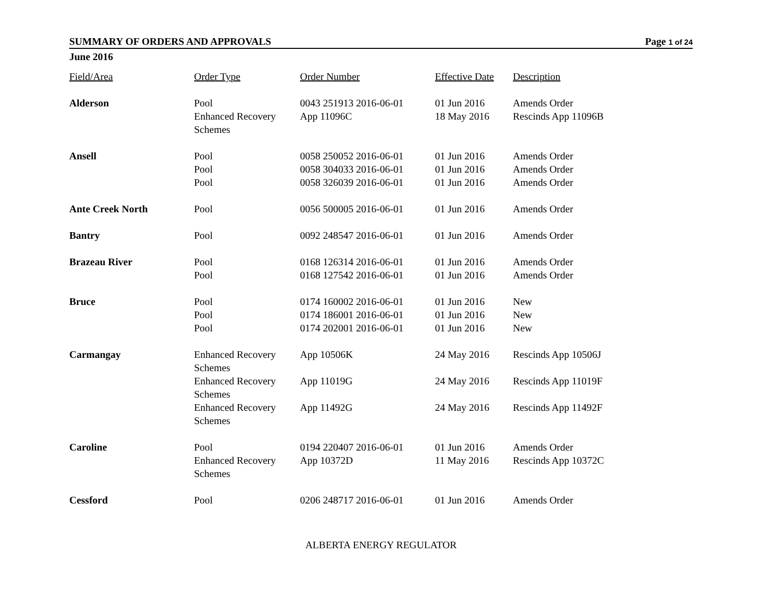SUMMARY OF ORDERS AND APPROVALS Page 1 of 24
June 2016
| Field/Area | Order Type | Order Number | Effective Date | Description |
| --- | --- | --- | --- | --- |
| Alderson | Pool | 0043 251913 2016-06-01 | 01 Jun 2016 | Amends Order |
| | Enhanced Recovery Schemes | App 11096C | 18 May 2016 | Rescinds App 11096B |
| Ansell | Pool | 0058 250052 2016-06-01 | 01 Jun 2016 | Amends Order |
| | Pool | 0058 304033 2016-06-01 | 01 Jun 2016 | Amends Order |
| | Pool | 0058 326039 2016-06-01 | 01 Jun 2016 | Amends Order |
| Ante Creek North | Pool | 0056 500005 2016-06-01 | 01 Jun 2016 | Amends Order |
| Bantry | Pool | 0092 248547 2016-06-01 | 01 Jun 2016 | Amends Order |
| Brazeau River | Pool | 0168 126314 2016-06-01 | 01 Jun 2016 | Amends Order |
| | Pool | 0168 127542 2016-06-01 | 01 Jun 2016 | Amends Order |
| Bruce | Pool | 0174 160002 2016-06-01 | 01 Jun 2016 | New |
| | Pool | 0174 186001 2016-06-01 | 01 Jun 2016 | New |
| | Pool | 0174 202001 2016-06-01 | 01 Jun 2016 | New |
| Carmangay | Enhanced Recovery Schemes | App 10506K | 24 May 2016 | Rescinds App 10506J |
| | Enhanced Recovery Schemes | App 11019G | 24 May 2016 | Rescinds App 11019F |
| | Enhanced Recovery Schemes | App 11492G | 24 May 2016 | Rescinds App 11492F |
| Caroline | Pool | 0194 220407 2016-06-01 | 01 Jun 2016 | Amends Order |
| | Enhanced Recovery Schemes | App 10372D | 11 May 2016 | Rescinds App 10372C |
| Cessford | Pool | 0206 248717 2016-06-01 | 01 Jun 2016 | Amends Order |
ALBERTA ENERGY REGULATOR